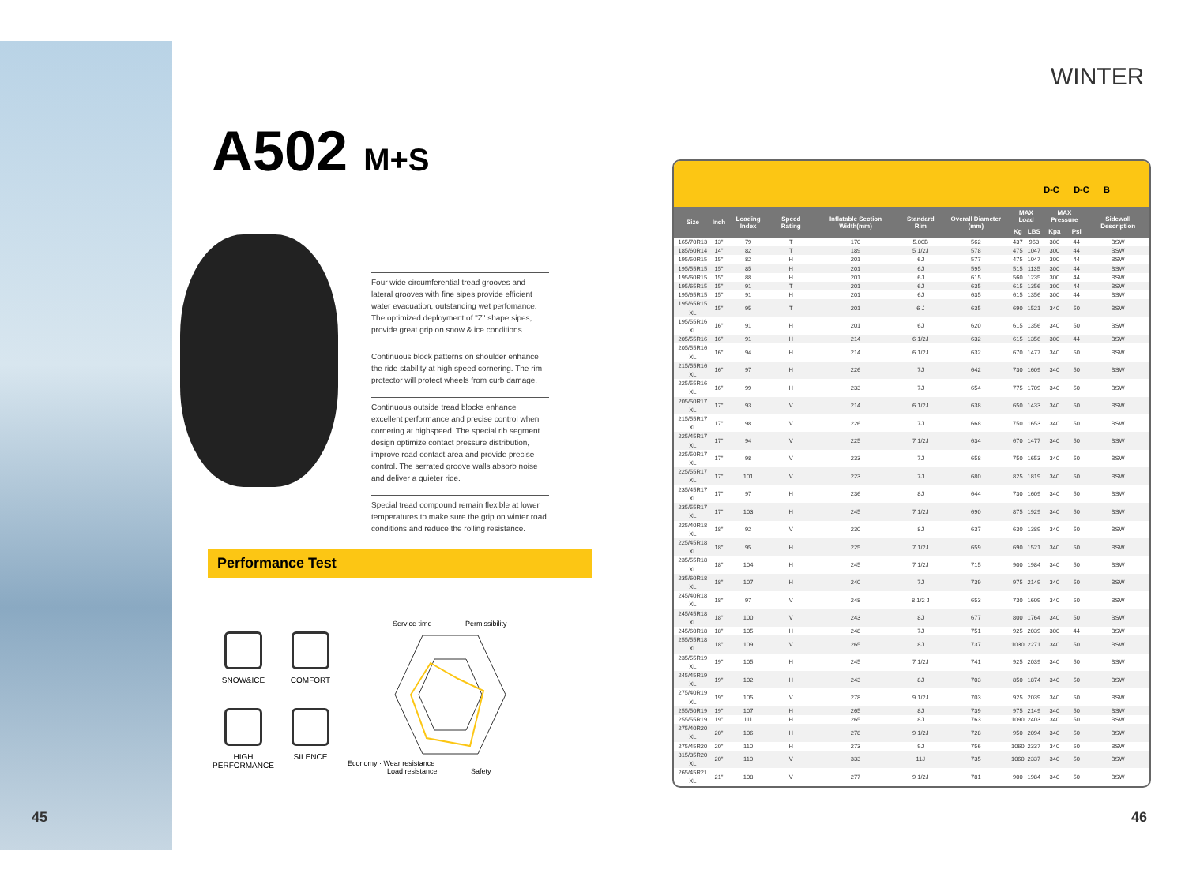45 46
WINTER
A502 M+S
Four wide circumferential tread grooves and lateral grooves with fine sipes provide efficient water evacuation, outstanding wet perfomance. The optimized deployment of "Z" shape sipes, provide great grip on snow & ice conditions.
Continuous block patterns on shoulder enhance the ride stability at high speed cornering. The rim protector will protect wheels from curb damage.
Continuous outside tread blocks enhance excellent performance and precise control when cornering at highspeed. The special rib segment design optimize contact pressure distribution, improve road contact area and provide precise control. The serrated groove walls absorb noise and deliver a quieter ride.
Special tread compound remain flexible at lower temperatures to make sure the grip on winter road conditions and reduce the rolling resistance.
Performance Test
SNOW&ICE
COMFORT
HIGH
PERFORMANCE
SILENCE
Service time Permissibility
Economy · Wear resistance
Load resistance Safety
D-C D-C B
| Size | Inch | Loading Index | Speed Rating | Inflatable Section Width(mm) | Standard Rim | Overall Diameter (mm) | MAX Load | | MAX Pressure | | Sidewall Description |
| --- | --- | --- | --- | --- | --- | --- | --- | --- | --- | --- | --- |
| | | | | | | | Kg | LBS | Kpa | Psi | |
| 165/70R13 | 13" | 79 | T | 170 | 5.00B | 562 | 437 | 963 | 300 | 44 | BSW |
| 185/60R14 | 14" | 82 | T | 189 | 5 1/2J | 578 | 475 | 1047 | 300 | 44 | BSW |
| 195/50R15 | 15" | 82 | H | 201 | 6J | 577 | 475 | 1047 | 300 | 44 | BSW |
| 195/55R15 | 15" | 85 | H | 201 | 6J | 595 | 515 | 1135 | 300 | 44 | BSW |
| 195/60R15 | 15" | 88 | H | 201 | 6J | 615 | 560 | 1235 | 300 | 44 | BSW |
| 195/65R15 | 15" | 91 | T | 201 | 6J | 635 | 615 | 1356 | 300 | 44 | BSW |
| 195/65R15 | 15" | 91 | H | 201 | 6J | 635 | 615 | 1356 | 300 | 44 | BSW |
| 195/65R15 XL | 15" | 95 | T | 201 | 6 J | 635 | 690 | 1521 | 340 | 50 | BSW |
| 195/55R16 XL | 16" | 91 | H | 201 | 6J | 620 | 615 | 1356 | 340 | 50 | BSW |
| 205/55R16 | 16" | 91 | H | 214 | 6 1/2J | 632 | 615 | 1356 | 300 | 44 | BSW |
| 205/55R16 XL | 16" | 94 | H | 214 | 6 1/2J | 632 | 670 | 1477 | 340 | 50 | BSW |
| 215/55R16 XL | 16" | 97 | H | 226 | 7J | 642 | 730 | 1609 | 340 | 50 | BSW |
| 225/55R16 XL | 16" | 99 | H | 233 | 7J | 654 | 775 | 1709 | 340 | 50 | BSW |
| 205/50R17 XL | 17" | 93 | V | 214 | 6 1/2J | 638 | 650 | 1433 | 340 | 50 | BSW |
| 215/55R17 XL | 17" | 98 | V | 226 | 7J | 668 | 750 | 1653 | 340 | 50 | BSW |
| 225/45R17 XL | 17" | 94 | V | 225 | 7 1/2J | 634 | 670 | 1477 | 340 | 50 | BSW |
| 225/50R17 XL | 17" | 98 | V | 233 | 7J | 658 | 750 | 1653 | 340 | 50 | BSW |
| 225/55R17 XL | 17" | 101 | V | 223 | 7J | 680 | 825 | 1819 | 340 | 50 | BSW |
| 235/45R17 XL | 17" | 97 | H | 236 | 8J | 644 | 730 | 1609 | 340 | 50 | BSW |
| 235/55R17 XL | 17" | 103 | H | 245 | 7 1/2J | 690 | 875 | 1929 | 340 | 50 | BSW |
| 225/40R18 XL | 18" | 92 | V | 230 | 8J | 637 | 630 | 1389 | 340 | 50 | BSW |
| 225/45R18 XL | 18" | 95 | H | 225 | 7 1/2J | 659 | 690 | 1521 | 340 | 50 | BSW |
| 235/55R18 XL | 18" | 104 | H | 245 | 7 1/2J | 715 | 900 | 1984 | 340 | 50 | BSW |
| 235/60R18 XL | 18" | 107 | H | 240 | 7J | 739 | 975 | 2149 | 340 | 50 | BSW |
| 245/40R18 XL | 18" | 97 | V | 248 | 8 1/2 J | 653 | 730 | 1609 | 340 | 50 | BSW |
| 245/45R18 XL | 18" | 100 | V | 243 | 8J | 677 | 800 | 1764 | 340 | 50 | BSW |
| 245/60R18 | 18" | 105 | H | 248 | 7J | 751 | 925 | 2039 | 300 | 44 | BSW |
| 255/55R18 XL | 18" | 109 | V | 265 | 8J | 737 | 1030 | 2271 | 340 | 50 | BSW |
| 235/55R19 XL | 19" | 105 | H | 245 | 7 1/2J | 741 | 925 | 2039 | 340 | 50 | BSW |
| 245/45R19 XL | 19" | 102 | H | 243 | 8J | 703 | 850 | 1874 | 340 | 50 | BSW |
| 275/40R19 XL | 19" | 105 | V | 278 | 9 1/2J | 703 | 925 | 2039 | 340 | 50 | BSW |
| 255/50R19 | 19" | 107 | H | 265 | 8J | 739 | 975 | 2149 | 340 | 50 | BSW |
| 255/55R19 | 19" | 111 | H | 265 | 8J | 763 | 1090 | 2403 | 340 | 50 | BSW |
| 275/40R20 XL | 20" | 106 | H | 278 | 9 1/2J | 728 | 950 | 2094 | 340 | 50 | BSW |
| 275/45R20 | 20" | 110 | H | 273 | 9J | 756 | 1060 | 2337 | 340 | 50 | BSW |
| 315/35R20 XL | 20" | 110 | V | 333 | 11J | 735 | 1060 | 2337 | 340 | 50 | BSW |
| 265/45R21 XL | 21" | 108 | V | 277 | 9 1/2J | 781 | 900 | 1984 | 340 | 50 | BSW |